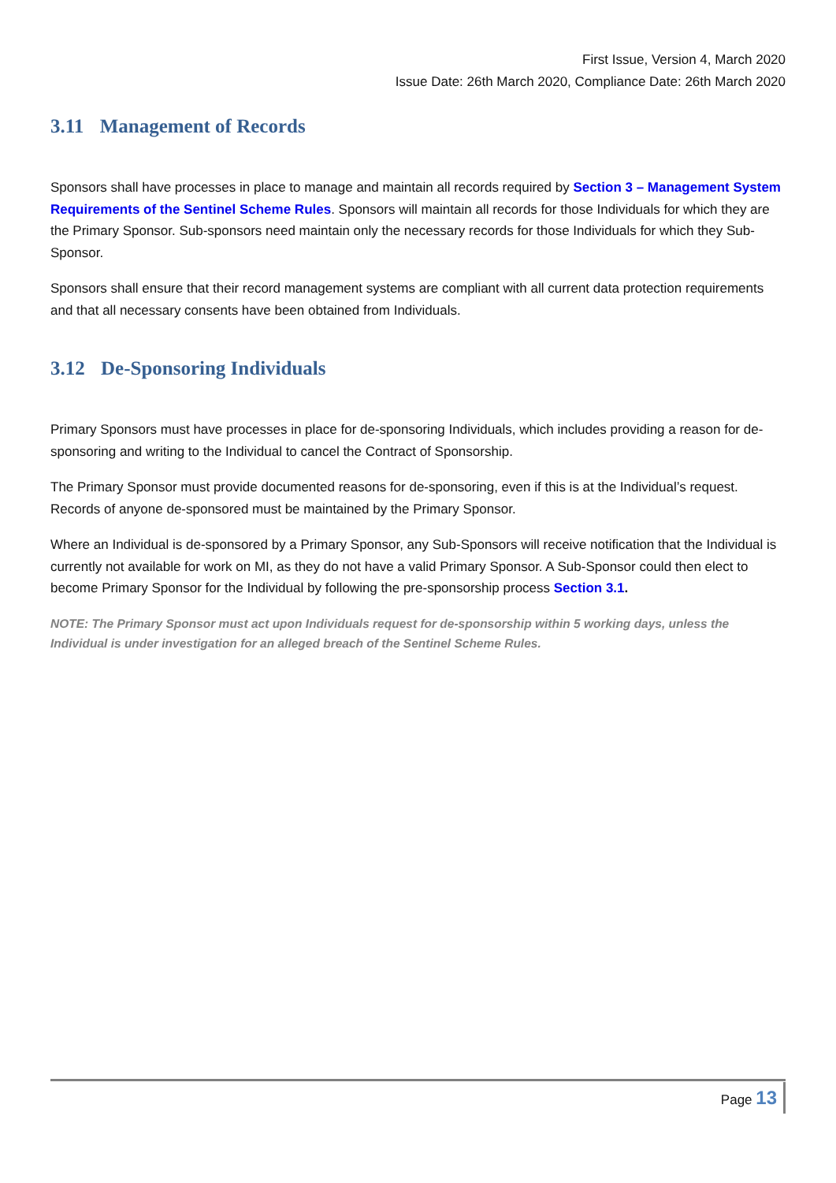First Issue, Version 4, March 2020
Issue Date: 26th March 2020, Compliance Date: 26th March 2020
3.11 Management of Records
Sponsors shall have processes in place to manage and maintain all records required by Section 3 – Management System Requirements of the Sentinel Scheme Rules. Sponsors will maintain all records for those Individuals for which they are the Primary Sponsor. Sub-sponsors need maintain only the necessary records for those Individuals for which they Sub-Sponsor.
Sponsors shall ensure that their record management systems are compliant with all current data protection requirements and that all necessary consents have been obtained from Individuals.
3.12 De-Sponsoring Individuals
Primary Sponsors must have processes in place for de-sponsoring Individuals, which includes providing a reason for de-sponsoring and writing to the Individual to cancel the Contract of Sponsorship.
The Primary Sponsor must provide documented reasons for de-sponsoring, even if this is at the Individual’s request. Records of anyone de-sponsored must be maintained by the Primary Sponsor.
Where an Individual is de-sponsored by a Primary Sponsor, any Sub-Sponsors will receive notification that the Individual is currently not available for work on MI, as they do not have a valid Primary Sponsor. A Sub-Sponsor could then elect to become Primary Sponsor for the Individual by following the pre-sponsorship process Section 3.1.
NOTE: The Primary Sponsor must act upon Individuals request for de-sponsorship within 5 working days, unless the Individual is under investigation for an alleged breach of the Sentinel Scheme Rules.
Page 13